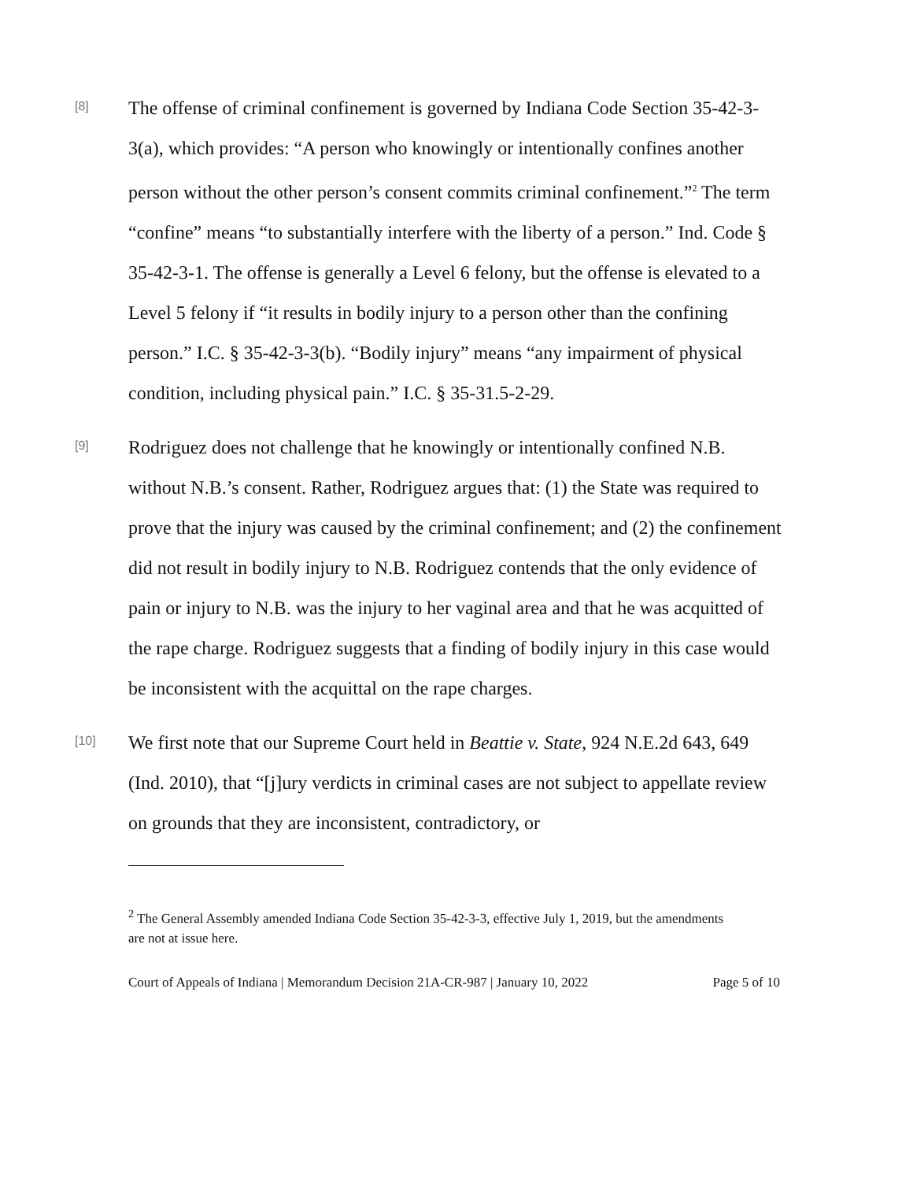[8]
The offense of criminal confinement is governed by Indiana Code Section 35-42-3-3(a), which provides: “A person who knowingly or intentionally confines another person without the other person’s consent commits criminal confinement.”<sup>2</sup> The term “confine” means “to substantially interfere with the liberty of a person.” Ind. Code § 35-42-3-1. The offense is generally a Level 6 felony, but the offense is elevated to a Level 5 felony if “it results in bodily injury to a person other than the confining person.” I.C. § 35-42-3-3(b). “Bodily injury” means “any impairment of physical condition, including physical pain.” I.C. § 35-31.5-2-29.
[9]
Rodriguez does not challenge that he knowingly or intentionally confined N.B. without N.B.’s consent. Rather, Rodriguez argues that: (1) the State was required to prove that the injury was caused by the criminal confinement; and (2) the confinement did not result in bodily injury to N.B. Rodriguez contends that the only evidence of pain or injury to N.B. was the injury to her vaginal area and that he was acquitted of the rape charge. Rodriguez suggests that a finding of bodily injury in this case would be inconsistent with the acquittal on the rape charges.
[10]
We first note that our Supreme Court held in Beattie v. State, 924 N.E.2d 643, 649 (Ind. 2010), that “[j]ury verdicts in criminal cases are not subject to appellate review on grounds that they are inconsistent, contradictory, or
<sup>2</sup> The General Assembly amended Indiana Code Section 35-42-3-3, effective July 1, 2019, but the amendments are not at issue here.
Court of Appeals of Indiana | Memorandum Decision 21A-CR-987 | January 10, 2022 Page 5 of 10